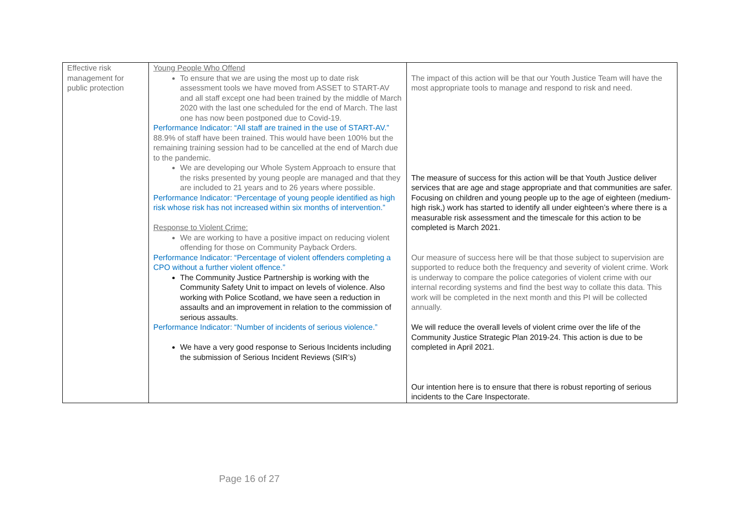| Effective risk management for public protection | Young People Who Offend To ensure that we are using the most up to date risk assessment tools we have moved from ASSET to START-AV and all staff except one had been trained by the middle of March 2020 with the last one scheduled for the end of March. The last one has now been postponed due to Covid-19. Performance Indicator: “All staff are trained in the use of START-AV.” 88.9% of staff have been trained. This would have been 100% but the remaining training session had to be cancelled at the end of March due to the pandemic. We are developing our Whole System Approach to ensure that the risks presented by young people are managed and that they are included to 21 years and to 26 years where possible. Performance Indicator: “Percentage of young people identified as high risk whose risk has not increased within six months of intervention.” Response to Violent Crime: We are working to have a positive impact on reducing violent offending for those on Community Payback Orders. Performance Indicator: “Percentage of violent offenders completing a CPO without a further violent offence.” The Community Justice Partnership is working with the Community Safety Unit to impact on levels of violence. Also working with Police Scotland, we have seen a reduction in assaults and an improvement in relation to the commission of serious assaults. Performance Indicator: “Number of incidents of serious violence.” We have a very good response to Serious Incidents including the submission of Serious Incident Reviews (SIR’s) | The impact of this action will be that our Youth Justice Team will have the most appropriate tools to manage and respond to risk and need. The measure of success for this action will be that Youth Justice deliver services that are age and stage appropriate and that communities are safer. Focusing on children and young people up to the age of eighteen (medium-high risk,) work has started to identify all under eighteen’s where there is a measurable risk assessment and the timescale for this action to be completed is March 2021. Our measure of success here will be that those subject to supervision are supported to reduce both the frequency and severity of violent crime. Work is underway to compare the police categories of violent crime with our internal recording systems and find the best way to collate this data. This work will be completed in the next month and this PI will be collected annually. We will reduce the overall levels of violent crime over the life of the Community Justice Strategic Plan 2019-24. This action is due to be completed in April 2021. Our intention here is to ensure that there is robust reporting of serious incidents to the Care Inspectorate. |
Page 16 of 27